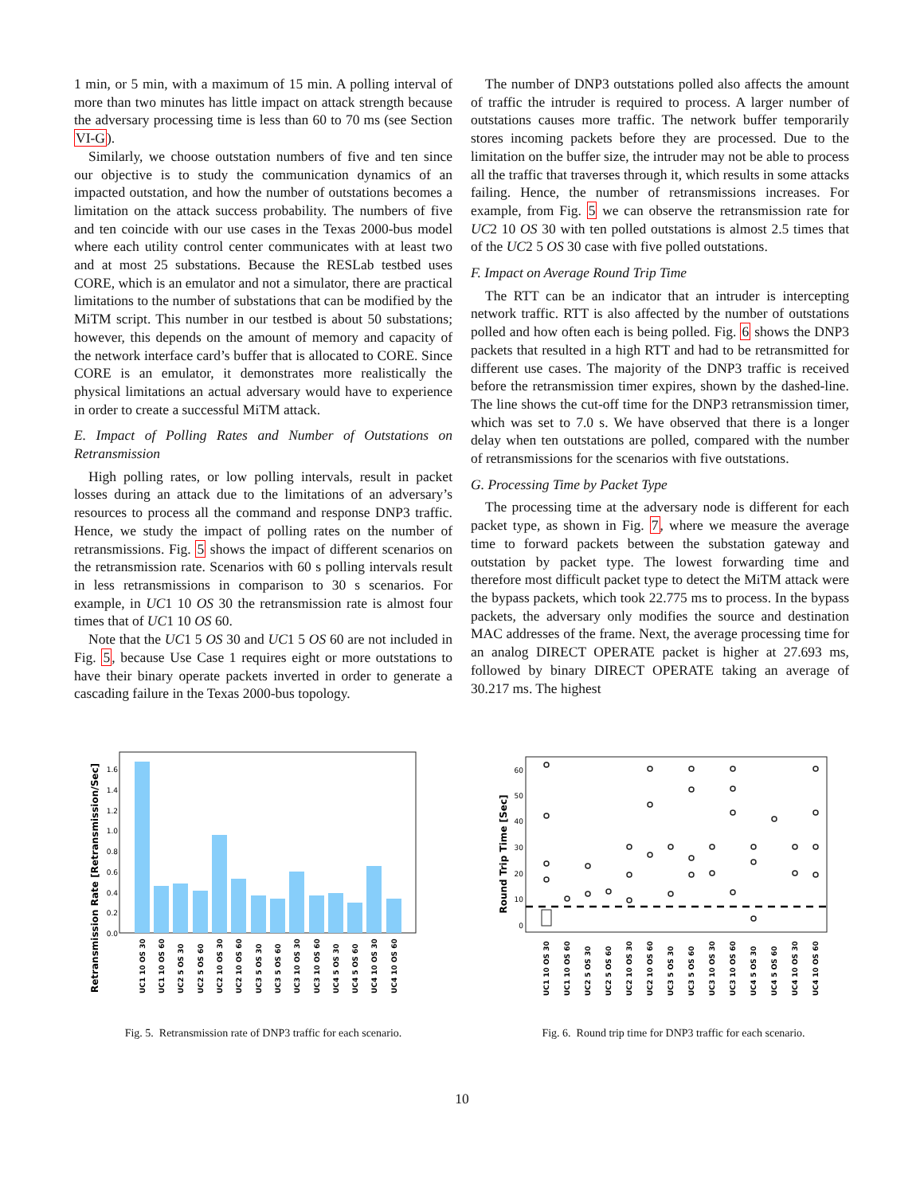1 min, or 5 min, with a maximum of 15 min. A polling interval of more than two minutes has little impact on attack strength because the adversary processing time is less than 60 to 70 ms (see Section VI-G).
Similarly, we choose outstation numbers of five and ten since our objective is to study the communication dynamics of an impacted outstation, and how the number of outstations becomes a limitation on the attack success probability. The numbers of five and ten coincide with our use cases in the Texas 2000-bus model where each utility control center communicates with at least two and at most 25 substations. Because the RESLab testbed uses CORE, which is an emulator and not a simulator, there are practical limitations to the number of substations that can be modified by the MiTM script. This number in our testbed is about 50 substations; however, this depends on the amount of memory and capacity of the network interface card’s buffer that is allocated to CORE. Since CORE is an emulator, it demonstrates more realistically the physical limitations an actual adversary would have to experience in order to create a successful MiTM attack.
E. Impact of Polling Rates and Number of Outstations on Retransmission
High polling rates, or low polling intervals, result in packet losses during an attack due to the limitations of an adversary’s resources to process all the command and response DNP3 traffic. Hence, we study the impact of polling rates on the number of retransmissions. Fig. 5 shows the impact of different scenarios on the retransmission rate. Scenarios with 60 s polling intervals result in less retransmissions in comparison to 30 s scenarios. For example, in UC1 10 OS 30 the retransmission rate is almost four times that of UC1 10 OS 60.
Note that the UC1 5 OS 30 and UC1 5 OS 60 are not included in Fig. 5, because Use Case 1 requires eight or more outstations to have their binary operate packets inverted in order to generate a cascading failure in the Texas 2000-bus topology.
The number of DNP3 outstations polled also affects the amount of traffic the intruder is required to process. A larger number of outstations causes more traffic. The network buffer temporarily stores incoming packets before they are processed. Due to the limitation on the buffer size, the intruder may not be able to process all the traffic that traverses through it, which results in some attacks failing. Hence, the number of retransmissions increases. For example, from Fig. 5 we can observe the retransmission rate for UC2 10 OS 30 with ten polled outstations is almost 2.5 times that of the UC2 5 OS 30 case with five polled outstations.
F. Impact on Average Round Trip Time
The RTT can be an indicator that an intruder is intercepting network traffic. RTT is also affected by the number of outstations polled and how often each is being polled. Fig. 6 shows the DNP3 packets that resulted in a high RTT and had to be retransmitted for different use cases. The majority of the DNP3 traffic is received before the retransmission timer expires, shown by the dashed-line. The line shows the cut-off time for the DNP3 retransmission timer, which was set to 7.0 s. We have observed that there is a longer delay when ten outstations are polled, compared with the number of retransmissions for the scenarios with five outstations.
G. Processing Time by Packet Type
The processing time at the adversary node is different for each packet type, as shown in Fig. 7, where we measure the average time to forward packets between the substation gateway and outstation by packet type. The lowest forwarding time and therefore most difficult packet type to detect the MiTM attack were the bypass packets, which took 22.775 ms to process. In the bypass packets, the adversary only modifies the source and destination MAC addresses of the frame. Next, the average processing time for an analog DIRECT OPERATE packet is higher at 27.693 ms, followed by binary DIRECT OPERATE taking an average of 30.217 ms. The highest
Retransmission Rate [Retransmission/Sec]
0.0
0.2
0.4
0.6
0.8
1.0
1.2
1.4
1.6
UC1 10 OS 30
UC1 10 OS 60
UC2 5 OS 30
UC2 5 OS 60
UC2 10 OS 30
UC2 10 OS 60
UC3 5 OS 30
UC3 5 OS 60
UC3 10 OS 30
UC3 10 OS 60
UC4 5 OS 30
UC4 5 OS 60
UC4 10 OS 30
UC4 10 OS 60
Fig. 5. Retransmission rate of DNP3 traffic for each scenario.
Round Trip Time [Sec]
0
10
20
30
40
50
60
UC1 10 OS 30
UC1 10 OS 60
UC2 5 OS 30
UC2 5 OS 60
UC2 10 OS 30
UC2 10 OS 60
UC3 5 OS 30
UC3 5 OS 60
UC3 10 OS 30
UC3 10 OS 60
UC4 5 OS 30
UC4 5 OS 60
UC4 10 OS 30
UC4 10 OS 60
Fig. 6. Round trip time for DNP3 traffic for each scenario.
10